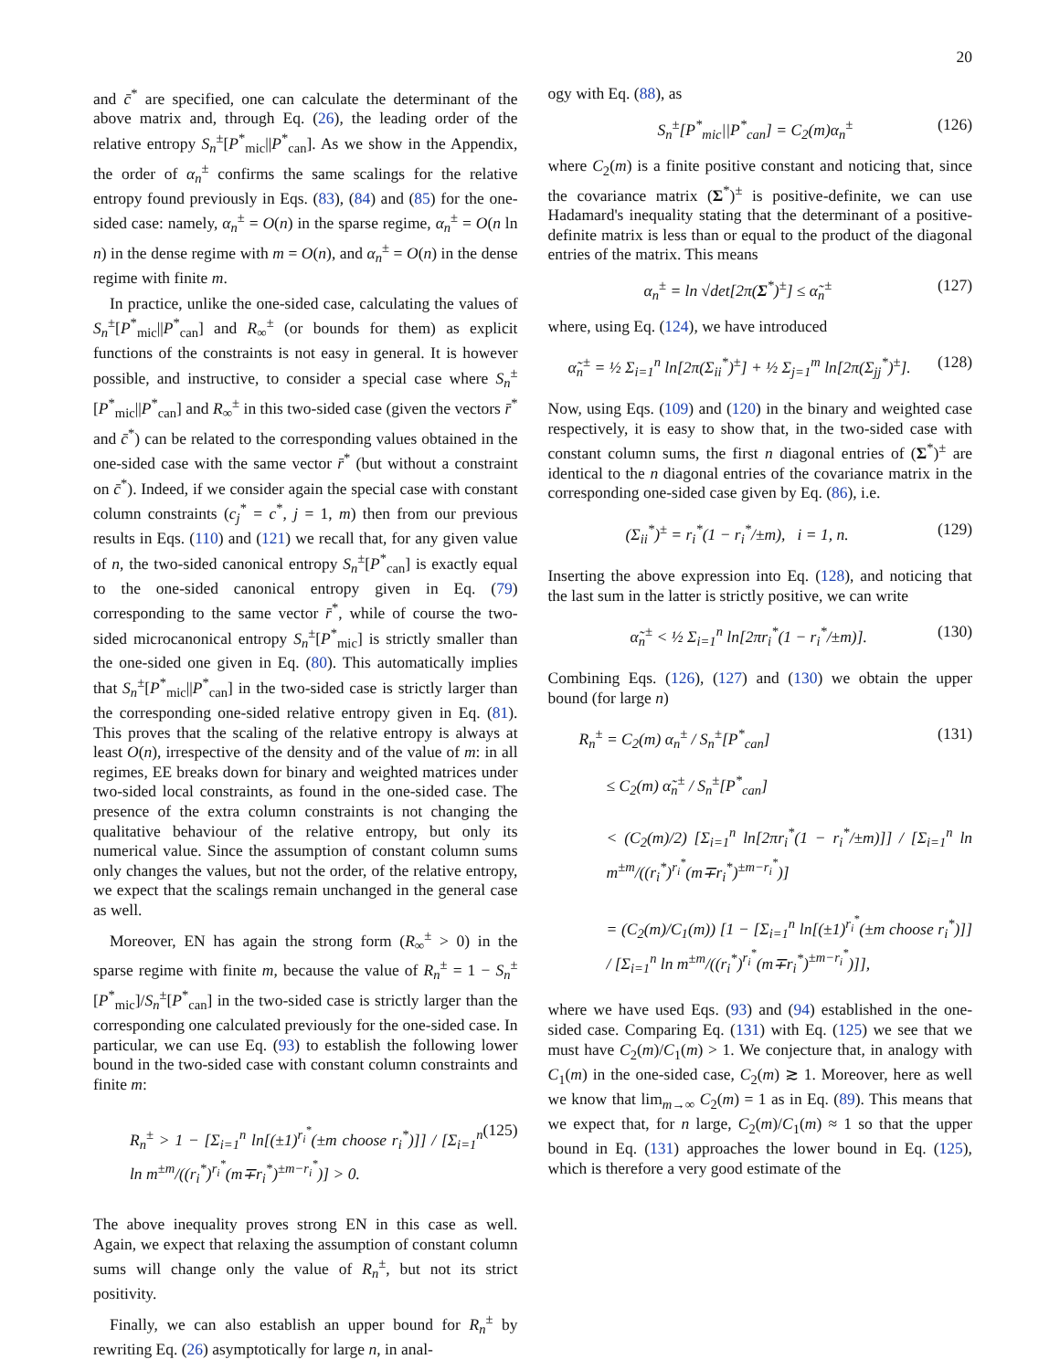20
and c̄<sup>*</sup> are specified, one can calculate the determinant of the above matrix and, through Eq. (26), the leading order of the relative entropy S<sub>n</sub><sup>±</sup>[P<sup>*</sup><sub>mic</sub>||P<sup>*</sup><sub>can</sub>]. As we show in the Appendix, the order of α<sub>n</sub><sup>±</sup> confirms the same scalings for the relative entropy found previously in Eqs. (83), (84) and (85) for the one-sided case: namely, α<sub>n</sub><sup>±</sup> = O(n) in the sparse regime, α<sub>n</sub><sup>±</sup> = O(n ln n) in the dense regime with m = O(n), and α<sub>n</sub><sup>±</sup> = O(n) in the dense regime with finite m.
In practice, unlike the one-sided case, calculating the values of S<sub>n</sub><sup>±</sup>[P<sup>*</sup><sub>mic</sub>||P<sup>*</sup><sub>can</sub>] and R<sub>∞</sub><sup>±</sup> (or bounds for them) as explicit functions of the constraints is not easy in general. It is however possible, and instructive, to consider a special case where S<sub>n</sub><sup>±</sup>[P<sup>*</sup><sub>mic</sub>||P<sup>*</sup><sub>can</sub>] and R<sub>∞</sub><sup>±</sup> in this two-sided case (given the vectors r̄<sup>*</sup> and c̄<sup>*</sup>) can be related to the corresponding values obtained in the one-sided case with the same vector r̄<sup>*</sup> (but without a constraint on c̄<sup>*</sup>). Indeed, if we consider again the special case with constant column constraints (c<sub>j</sub><sup>*</sup> = c<sup>*</sup>, j = 1, m) then from our previous results in Eqs. (110) and (121) we recall that, for any given value of n, the two-sided canonical entropy S<sub>n</sub><sup>±</sup>[P<sup>*</sup><sub>can</sub>] is exactly equal to the one-sided canonical entropy given in Eq. (79) corresponding to the same vector r̄<sup>*</sup>, while of course the two-sided microcanonical entropy S<sub>n</sub><sup>±</sup>[P<sup>*</sup><sub>mic</sub>] is strictly smaller than the one-sided one given in Eq. (80). This automatically implies that S<sub>n</sub><sup>±</sup>[P<sup>*</sup><sub>mic</sub>||P<sup>*</sup><sub>can</sub>] in the two-sided case is strictly larger than the corresponding one-sided relative entropy given in Eq. (81). This proves that the scaling of the relative entropy is always at least O(n), irrespective of the density and of the value of m: in all regimes, EE breaks down for binary and weighted matrices under two-sided local constraints, as found in the one-sided case. The presence of the extra column constraints is not changing the qualitative behaviour of the relative entropy, but only its numerical value. Since the assumption of constant column sums only changes the values, but not the order, of the relative entropy, we expect that the scalings remain unchanged in the general case as well.
Moreover, EN has again the strong form (R<sub>∞</sub><sup>±</sup> > 0) in the sparse regime with finite m, because the value of R<sub>n</sub><sup>±</sup> = 1 − S<sub>n</sub><sup>±</sup>[P<sup>*</sup><sub>mic</sub>]/S<sub>n</sub><sup>±</sup>[P<sup>*</sup><sub>can</sub>] in the two-sided case is strictly larger than the corresponding one calculated previously for the one-sided case. In particular, we can use Eq. (93) to establish the following lower bound in the two-sided case with constant column constraints and finite m:
R<sub>n</sub><sup>±</sup> > 1 − [Σ<sub>i=1</sub><sup>n</sup> ln[(±1)<sup>r<sub>i</sub><sup>*</sup></sup>(±m choose r<sub>i</sub><sup>*</sup>)]] / [Σ<sub>i=1</sub><sup>n</sup> ln m<sup>±m</sup>/((r<sub>i</sub><sup>*</sup>)<sup>r<sub>i</sub><sup>*</sup></sup>(m∓r<sub>i</sub><sup>*</sup>)<sup>±m−r<sub>i</sub><sup>*</sup></sup>)] > 0. (125)
The above inequality proves strong EN in this case as well. Again, we expect that relaxing the assumption of constant column sums will change only the value of R<sub>n</sub><sup>±</sup>, but not its strict positivity.
Finally, we can also establish an upper bound for R<sub>n</sub><sup>±</sup> by rewriting Eq. (26) asymptotically for large n, in anal-
ogy with Eq. (88), as
S<sub>n</sub><sup>±</sup>[P<sup>*</sup><sub>mic</sub>||P<sup>*</sup><sub>can</sub>] = C<sub>2</sub>(m)α<sub>n</sub><sup>±</sup> (126)
where C<sub>2</sub>(m) is a finite positive constant and noticing that, since the covariance matrix (Σ<sup>*</sup>)<sup>±</sup> is positive-definite, we can use Hadamard's inequality stating that the determinant of a positive-definite matrix is less than or equal to the product of the diagonal entries of the matrix. This means
α<sub>n</sub><sup>±</sup> = ln √det[2π(Σ<sup>*</sup>)<sup>±</sup>] ≤ α̃<sub>n</sub><sup>±</sup> (127)
where, using Eq. (124), we have introduced
α̃<sub>n</sub><sup>±</sup> = ½ Σ<sub>i=1</sub><sup>n</sup> ln[2π(Σ<sub>ii</sub><sup>*</sup>)<sup>±</sup>] + ½ Σ<sub>j=1</sub><sup>m</sup> ln[2π(Σ<sub>jj</sub><sup>*</sup>)<sup>±</sup>]. (128)
Now, using Eqs. (109) and (120) in the binary and weighted case respectively, it is easy to show that, in the two-sided case with constant column sums, the first n diagonal entries of (Σ<sup>*</sup>)<sup>±</sup> are identical to the n diagonal entries of the covariance matrix in the corresponding one-sided case given by Eq. (86), i.e.
(Σ<sub>ii</sub><sup>*</sup>)<sup>±</sup> = r<sub>i</sub><sup>*</sup>(1 − r<sub>i</sub><sup>*</sup>/±m), i = 1, n. (129)
Inserting the above expression into Eq. (128), and noticing that the last sum in the latter is strictly positive, we can write
α̃<sub>n</sub><sup>±</sup> < ½ Σ<sub>i=1</sub><sup>n</sup> ln[2πr<sub>i</sub><sup>*</sup>(1 − r<sub>i</sub><sup>*</sup>/±m)]. (130)
Combining Eqs. (126), (127) and (130) we obtain the upper bound (for large n)
R<sub>n</sub><sup>±</sup> = C<sub>2</sub>(m) α<sub>n</sub><sup>±</sup> / S<sub>n</sub><sup>±</sup>[P<sup>*</sup><sub>can</sub>] (131)
≤ C<sub>2</sub>(m) α̃<sub>n</sub><sup>±</sup> / S<sub>n</sub><sup>±</sup>[P<sup>*</sup><sub>can</sub>]
< (C<sub>2</sub>(m)/2) [Σ<sub>i=1</sub><sup>n</sup> ln[2πr<sub>i</sub><sup>*</sup>(1 − r<sub>i</sub><sup>*</sup>/±m)]] / [Σ<sub>i=1</sub><sup>n</sup> ln m<sup>±m</sup>/((r<sub>i</sub><sup>*</sup>)<sup>r<sub>i</sub><sup>*</sup></sup>(m∓r<sub>i</sub><sup>*</sup>)<sup>±m−r<sub>i</sub><sup>*</sup></sup>)]
= (C<sub>2</sub>(m)/C<sub>1</sub>(m)) [1 − [Σ<sub>i=1</sub><sup>n</sup> ln[(±1)<sup>r<sub>i</sub><sup>*</sup></sup>(±m choose r<sub>i</sub><sup>*</sup>)]] / [Σ<sub>i=1</sub><sup>n</sup> ln m<sup>±m</sup>/((r<sub>i</sub><sup>*</sup>)<sup>r<sub>i</sub><sup>*</sup></sup>(m∓r<sub>i</sub><sup>*</sup>)<sup>±m−r<sub>i</sub><sup>*</sup></sup>)]],
where we have used Eqs. (93) and (94) established in the one-sided case. Comparing Eq. (131) with Eq. (125) we see that we must have C<sub>2</sub>(m)/C<sub>1</sub>(m) > 1. We conjecture that, in analogy with C<sub>1</sub>(m) in the one-sided case, C<sub>2</sub>(m) ≳ 1. Moreover, here as well we know that lim<sub>m→∞</sub> C<sub>2</sub>(m) = 1 as in Eq. (89). This means that we expect that, for n large, C<sub>2</sub>(m)/C<sub>1</sub>(m) ≈ 1 so that the upper bound in Eq. (131) approaches the lower bound in Eq. (125), which is therefore a very good estimate of the